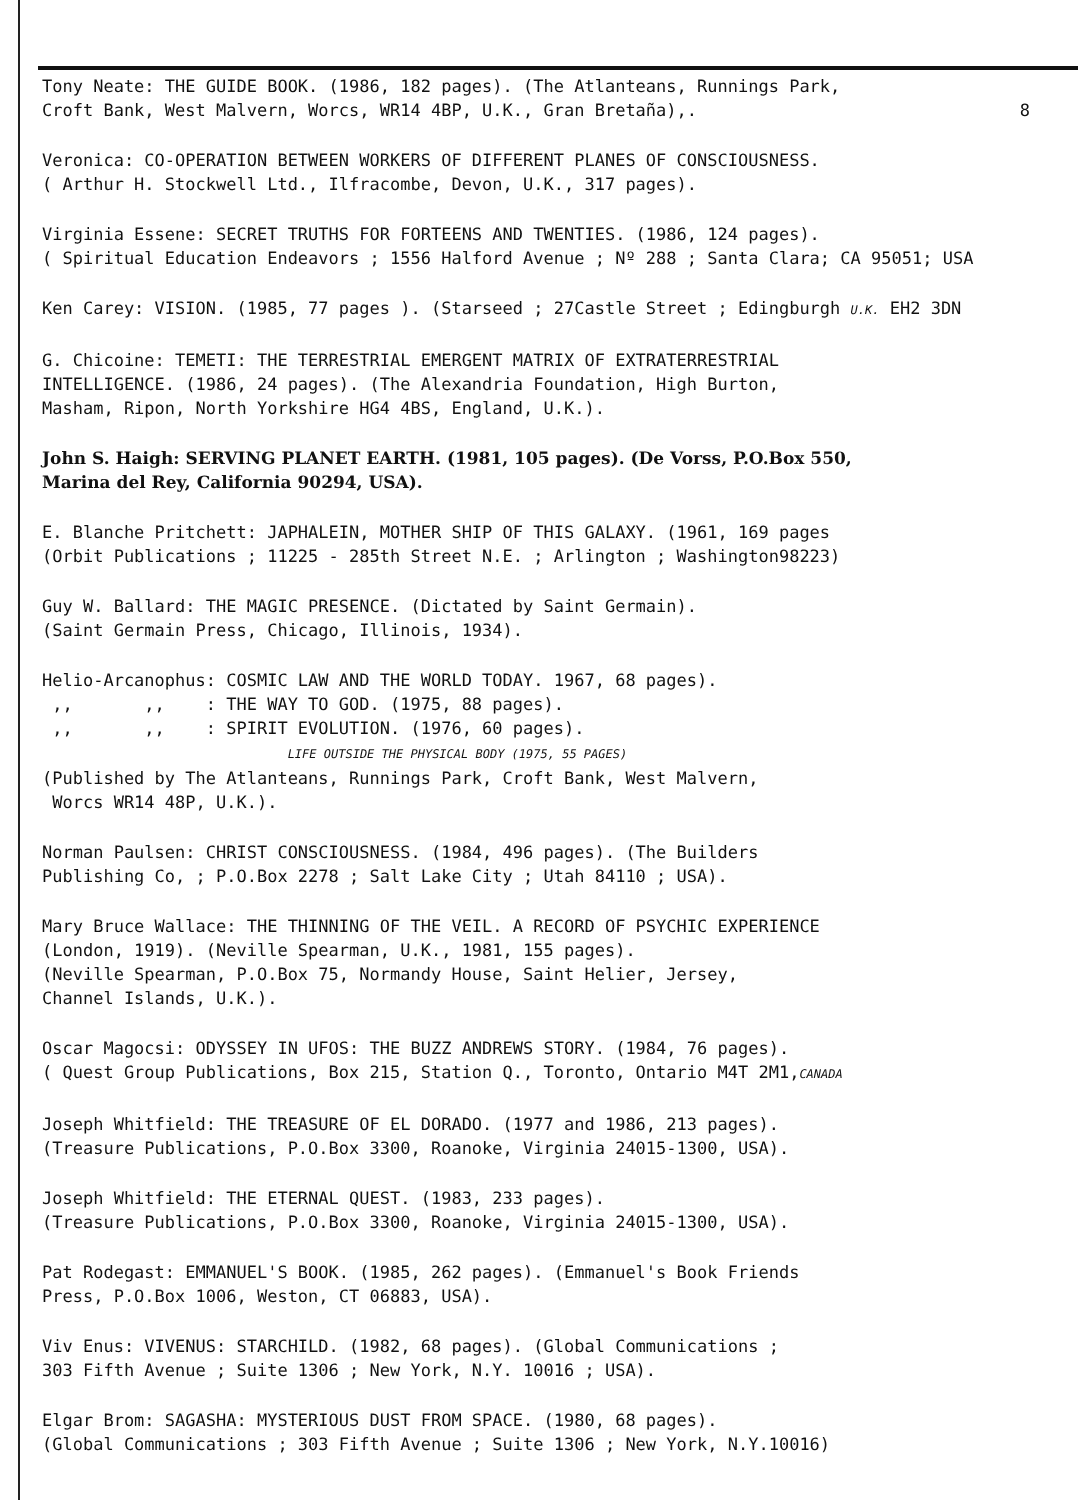Tony Neate: THE GUIDE BOOK. (1986, 182 pages). (The Atlanteans, Runnings Park,
Croft Bank, West Malvern, Worcs, WR14 4BP, U.K., Gran Bretaña),. 8
Veronica: CO-OPERATION BETWEEN WORKERS OF DIFFERENT PLANES OF CONSCIOUSNESS.
( Arthur H. Stockwell Ltd., Ilfracombe, Devon, U.K., 317 pages).
Virginia Essene: SECRET TRUTHS FOR FORTEENS AND TWENTIES. (1986, 124 pages).
( Spiritual Education Endeavors ; 1556 Halford Avenue ; Nº 288 ; Santa Clara; CA 95051; USA
Ken Carey: VISION. (1985, 77 pages ). (Starseed ; 27Castle Street ; Edingburgh U.K. EH2 3DN
G. Chicoine: TEMETI: THE TERRESTRIAL EMERGENT MATRIX OF EXTRATERRESTRIAL
INTELLIGENCE. (1986, 24 pages). (The Alexandria Foundation, High Burton,
Masham, Ripon, North Yorkshire HG4 4BS, England, U.K.).
John S. Haigh: SERVING PLANET EARTH. (1981, 105 pages). (De Vorss, P.O.Box 550,
Marina del Rey, California 90294, USA).
E. Blanche Pritchett: JAPHALEIN, MOTHER SHIP OF THIS GALAXY. (1961, 169 pages
(Orbit Publications ; 11225 - 285th Street N.E. ; Arlington ; Washington98223)
Guy W. Ballard: THE MAGIC PRESENCE. (Dictated by Saint Germain).
(Saint Germain Press, Chicago, Illinois, 1934).
Helio-Arcanophus: COSMIC LAW AND THE WORLD TODAY. 1967, 68 pages).
,, ,, : THE WAY TO GOD. (1975, 88 pages).
,, ,, : SPIRIT EVOLUTION. (1976, 60 pages).
LIFE OUTSIDE THE PHYSICAL BODY (1975, 55 PAGES)
(Published by The Atlanteans, Runnings Park, Croft Bank, West Malvern,
Worcs WR14 48P, U.K.).
Norman Paulsen: CHRIST CONSCIOUSNESS. (1984, 496 pages). (The Builders
Publishing Co, ; P.O.Box 2278 ; Salt Lake City ; Utah 84110 ; USA).
Mary Bruce Wallace: THE THINNING OF THE VEIL. A RECORD OF PSYCHIC EXPERIENCE
(London, 1919). (Neville Spearman, U.K., 1981, 155 pages).
(Neville Spearman, P.O.Box 75, Normandy House, Saint Helier, Jersey,
Channel Islands, U.K.).
Oscar Magocsi: ODYSSEY IN UFOS: THE BUZZ ANDREWS STORY. (1984, 76 pages).
( Quest Group Publications, Box 215, Station Q., Toronto, Ontario M4T 2M1,CANADA
Joseph Whitfield: THE TREASURE OF EL DORADO. (1977 and 1986, 213 pages).
(Treasure Publications, P.O.Box 3300, Roanoke, Virginia 24015-1300, USA).
Joseph Whitfield: THE ETERNAL QUEST. (1983, 233 pages).
(Treasure Publications, P.O.Box 3300, Roanoke, Virginia 24015-1300, USA).
Pat Rodegast: EMMANUEL'S BOOK. (1985, 262 pages). (Emmanuel's Book Friends
Press, P.O.Box 1006, Weston, CT 06883, USA).
Viv Enus: VIVENUS: STARCHILD. (1982, 68 pages). (Global Communications ;
303 Fifth Avenue ; Suite 1306 ; New York, N.Y. 10016 ; USA).
Elgar Brom: SAGASHA: MYSTERIOUS DUST FROM SPACE. (1980, 68 pages).
(Global Communications ; 303 Fifth Avenue ; Suite 1306 ; New York, N.Y.10016)